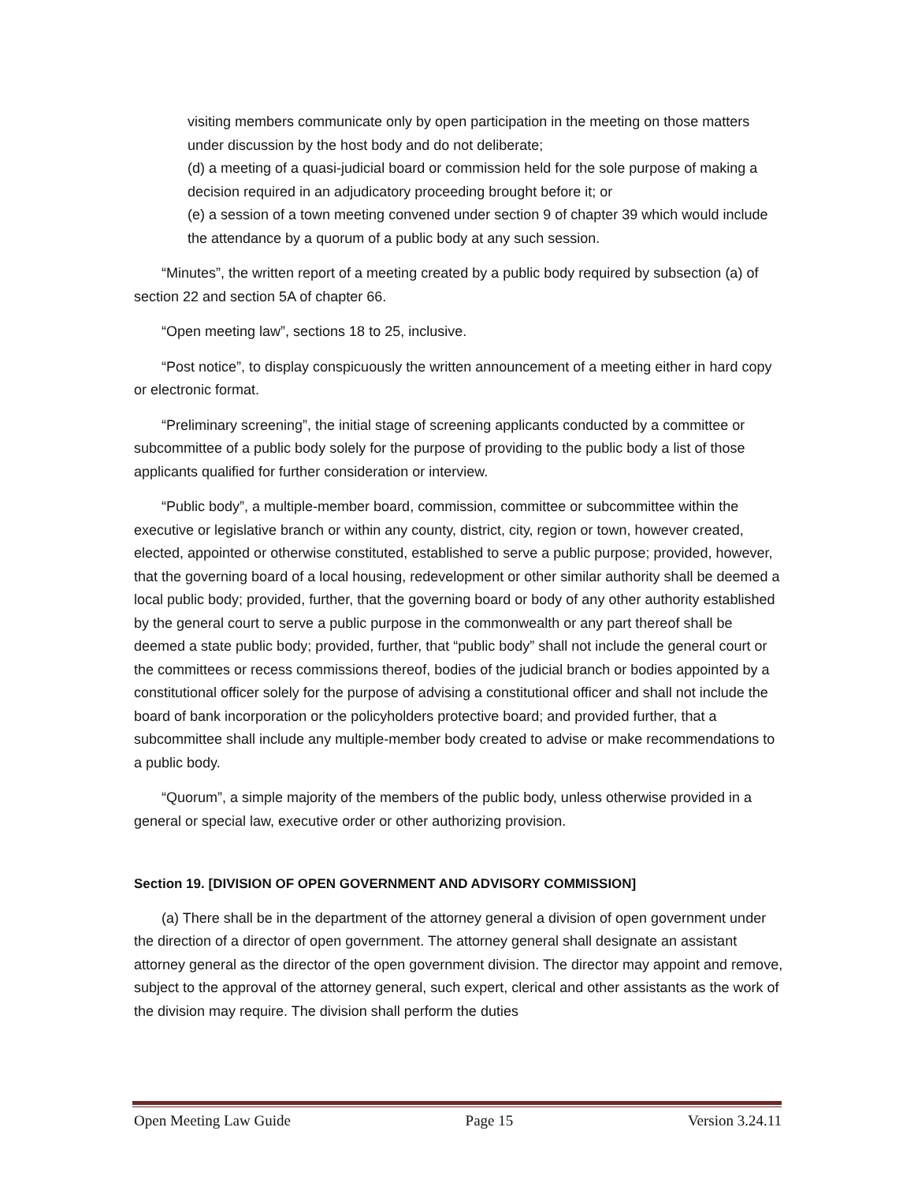visiting members communicate only by open participation in the meeting on those matters under discussion by the host body and do not deliberate;
(d) a meeting of a quasi-judicial board or commission held for the sole purpose of making a decision required in an adjudicatory proceeding brought before it; or
(e) a session of a town meeting convened under section 9 of chapter 39 which would include the attendance by a quorum of a public body at any such session.
“Minutes”, the written report of a meeting created by a public body required by subsection (a) of section 22 and section 5A of chapter 66.
“Open meeting law”, sections 18 to 25, inclusive.
“Post notice”, to display conspicuously the written announcement of a meeting either in hard copy or electronic format.
“Preliminary screening”, the initial stage of screening applicants conducted by a committee or subcommittee of a public body solely for the purpose of providing to the public body a list of those applicants qualified for further consideration or interview.
“Public body”, a multiple-member board, commission, committee or subcommittee within the executive or legislative branch or within any county, district, city, region or town, however created, elected, appointed or otherwise constituted, established to serve a public purpose; provided, however, that the governing board of a local housing, redevelopment or other similar authority shall be deemed a local public body; provided, further, that the governing board or body of any other authority established by the general court to serve a public purpose in the commonwealth or any part thereof shall be deemed a state public body; provided, further, that “public body” shall not include the general court or the committees or recess commissions thereof, bodies of the judicial branch or bodies appointed by a constitutional officer solely for the purpose of advising a constitutional officer and shall not include the board of bank incorporation or the policyholders protective board; and provided further, that a subcommittee shall include any multiple-member body created to advise or make recommendations to a public body.
“Quorum”, a simple majority of the members of the public body, unless otherwise provided in a general or special law, executive order or other authorizing provision.
Section 19. [DIVISION OF OPEN GOVERNMENT AND ADVISORY COMMISSION]
(a) There shall be in the department of the attorney general a division of open government under the direction of a director of open government. The attorney general shall designate an assistant attorney general as the director of the open government division. The director may appoint and remove, subject to the approval of the attorney general, such expert, clerical and other assistants as the work of the division may require. The division shall perform the duties
Open Meeting Law Guide Page 15 Version 3.24.11